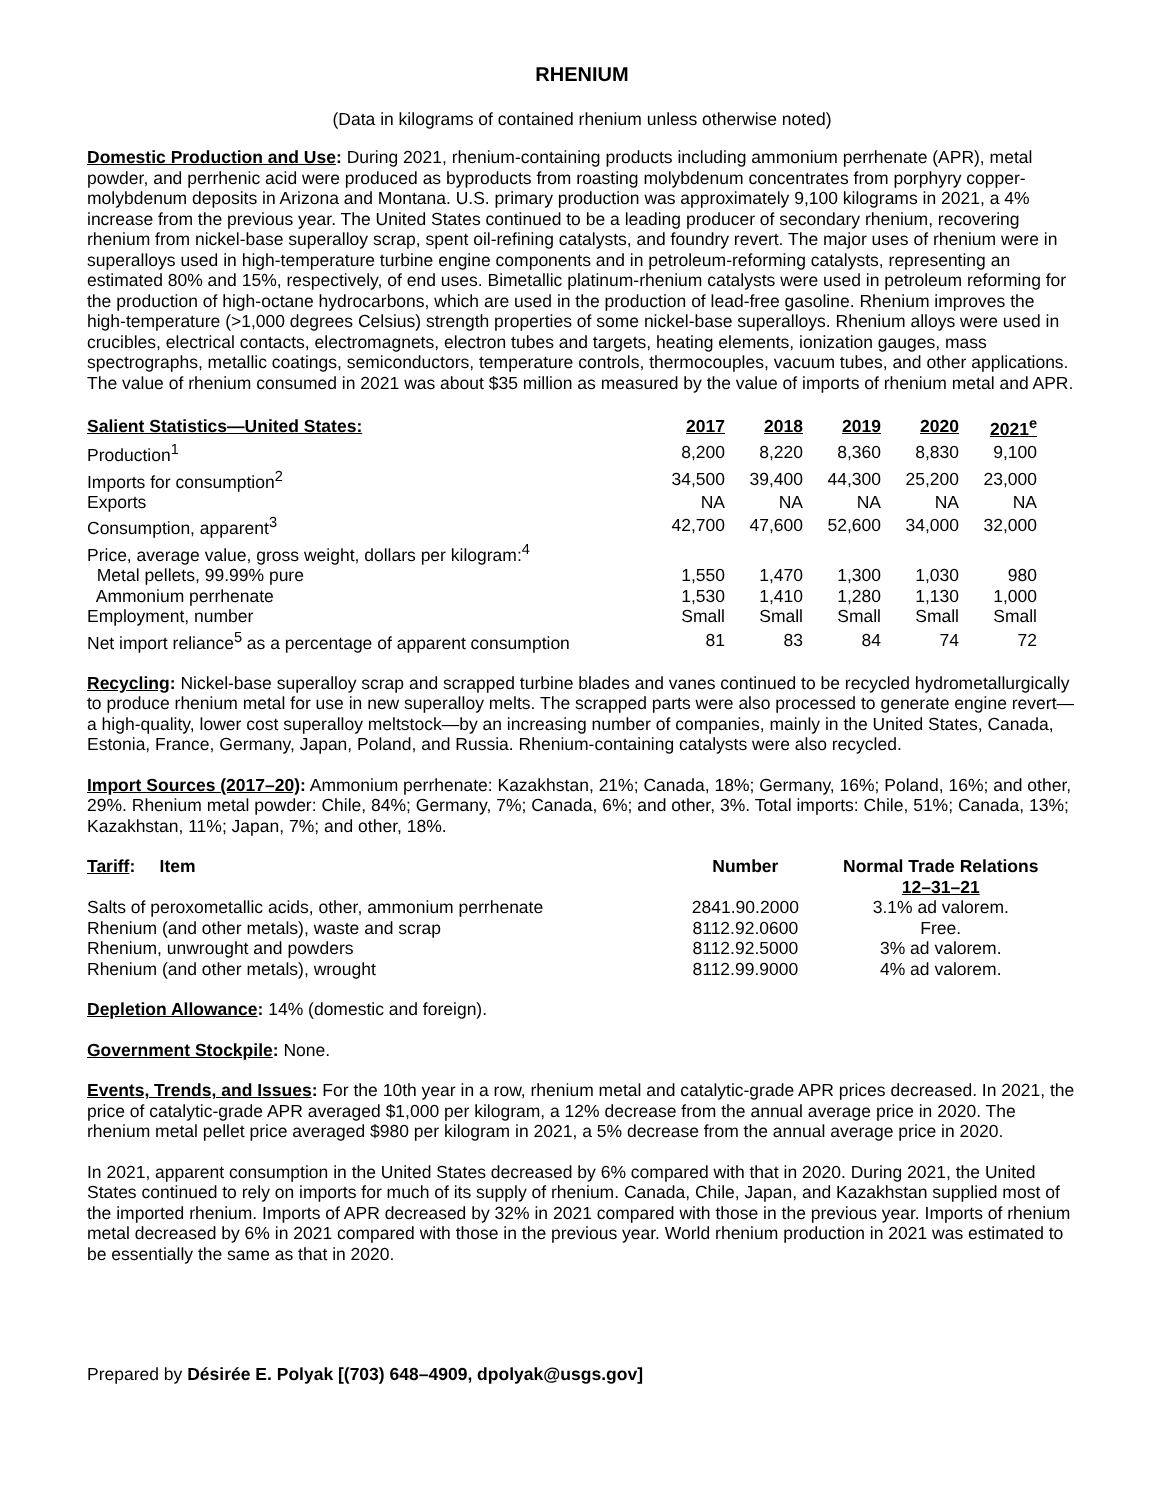RHENIUM
(Data in kilograms of contained rhenium unless otherwise noted)
Domestic Production and Use: During 2021, rhenium-containing products including ammonium perrhenate (APR), metal powder, and perrhenic acid were produced as byproducts from roasting molybdenum concentrates from porphyry copper-molybdenum deposits in Arizona and Montana. U.S. primary production was approximately 9,100 kilograms in 2021, a 4% increase from the previous year. The United States continued to be a leading producer of secondary rhenium, recovering rhenium from nickel-base superalloy scrap, spent oil-refining catalysts, and foundry revert. The major uses of rhenium were in superalloys used in high-temperature turbine engine components and in petroleum-reforming catalysts, representing an estimated 80% and 15%, respectively, of end uses. Bimetallic platinum-rhenium catalysts were used in petroleum reforming for the production of high-octane hydrocarbons, which are used in the production of lead-free gasoline. Rhenium improves the high-temperature (>1,000 degrees Celsius) strength properties of some nickel-base superalloys. Rhenium alloys were used in crucibles, electrical contacts, electromagnets, electron tubes and targets, heating elements, ionization gauges, mass spectrographs, metallic coatings, semiconductors, temperature controls, thermocouples, vacuum tubes, and other applications. The value of rhenium consumed in 2021 was about $35 million as measured by the value of imports of rhenium metal and APR.
| Salient Statistics—United States: | 2017 | 2018 | 2019 | 2020 | 2021<sup>e</sup> |
| --- | --- | --- | --- | --- | --- |
| Production<sup>1</sup> | 8,200 | 8,220 | 8,360 | 8,830 | 9,100 |
| Imports for consumption<sup>2</sup> | 34,500 | 39,400 | 44,300 | 25,200 | 23,000 |
| Exports | NA | NA | NA | NA | NA |
| Consumption, apparent<sup>3</sup> | 42,700 | 47,600 | 52,600 | 34,000 | 32,000 |
| Price, average value, gross weight, dollars per kilogram:<sup>4</sup> | | | | | |
| Metal pellets, 99.99% pure | 1,550 | 1,470 | 1,300 | 1,030 | 980 |
| Ammonium perrhenate | 1,530 | 1,410 | 1,280 | 1,130 | 1,000 |
| Employment, number | Small | Small | Small | Small | Small |
| Net import reliance<sup>5</sup> as a percentage of apparent consumption | 81 | 83 | 84 | 74 | 72 |
Recycling: Nickel-base superalloy scrap and scrapped turbine blades and vanes continued to be recycled hydrometallurgically to produce rhenium metal for use in new superalloy melts. The scrapped parts were also processed to generate engine revert—a high-quality, lower cost superalloy meltstock—by an increasing number of companies, mainly in the United States, Canada, Estonia, France, Germany, Japan, Poland, and Russia. Rhenium-containing catalysts were also recycled.
Import Sources (2017–20): Ammonium perrhenate: Kazakhstan, 21%; Canada, 18%; Germany, 16%; Poland, 16%; and other, 29%. Rhenium metal powder: Chile, 84%; Germany, 7%; Canada, 6%; and other, 3%. Total imports: Chile, 51%; Canada, 13%; Kazakhstan, 11%; Japan, 7%; and other, 18%.
| Tariff : Item | Number | Normal Trade Relations 12–31–21 |
| --- | --- | --- |
| Salts of peroxometallic acids, other, ammonium perrhenate | 2841.90.2000 | 3.1% ad valorem. |
| Rhenium (and other metals), waste and scrap | 8112.92.0600 | Free. |
| Rhenium, unwrought and powders | 8112.92.5000 | 3% ad valorem. |
| Rhenium (and other metals), wrought | 8112.99.9000 | 4% ad valorem. |
Depletion Allowance: 14% (domestic and foreign).
Government Stockpile: None.
Events, Trends, and Issues: For the 10th year in a row, rhenium metal and catalytic-grade APR prices decreased. In 2021, the price of catalytic-grade APR averaged $1,000 per kilogram, a 12% decrease from the annual average price in 2020. The rhenium metal pellet price averaged $980 per kilogram in 2021, a 5% decrease from the annual average price in 2020.
In 2021, apparent consumption in the United States decreased by 6% compared with that in 2020. During 2021, the United States continued to rely on imports for much of its supply of rhenium. Canada, Chile, Japan, and Kazakhstan supplied most of the imported rhenium. Imports of APR decreased by 32% in 2021 compared with those in the previous year. Imports of rhenium metal decreased by 6% in 2021 compared with those in the previous year. World rhenium production in 2021 was estimated to be essentially the same as that in 2020.
Prepared by Désirée E. Polyak [(703) 648–4909, dpolyak@usgs.gov]